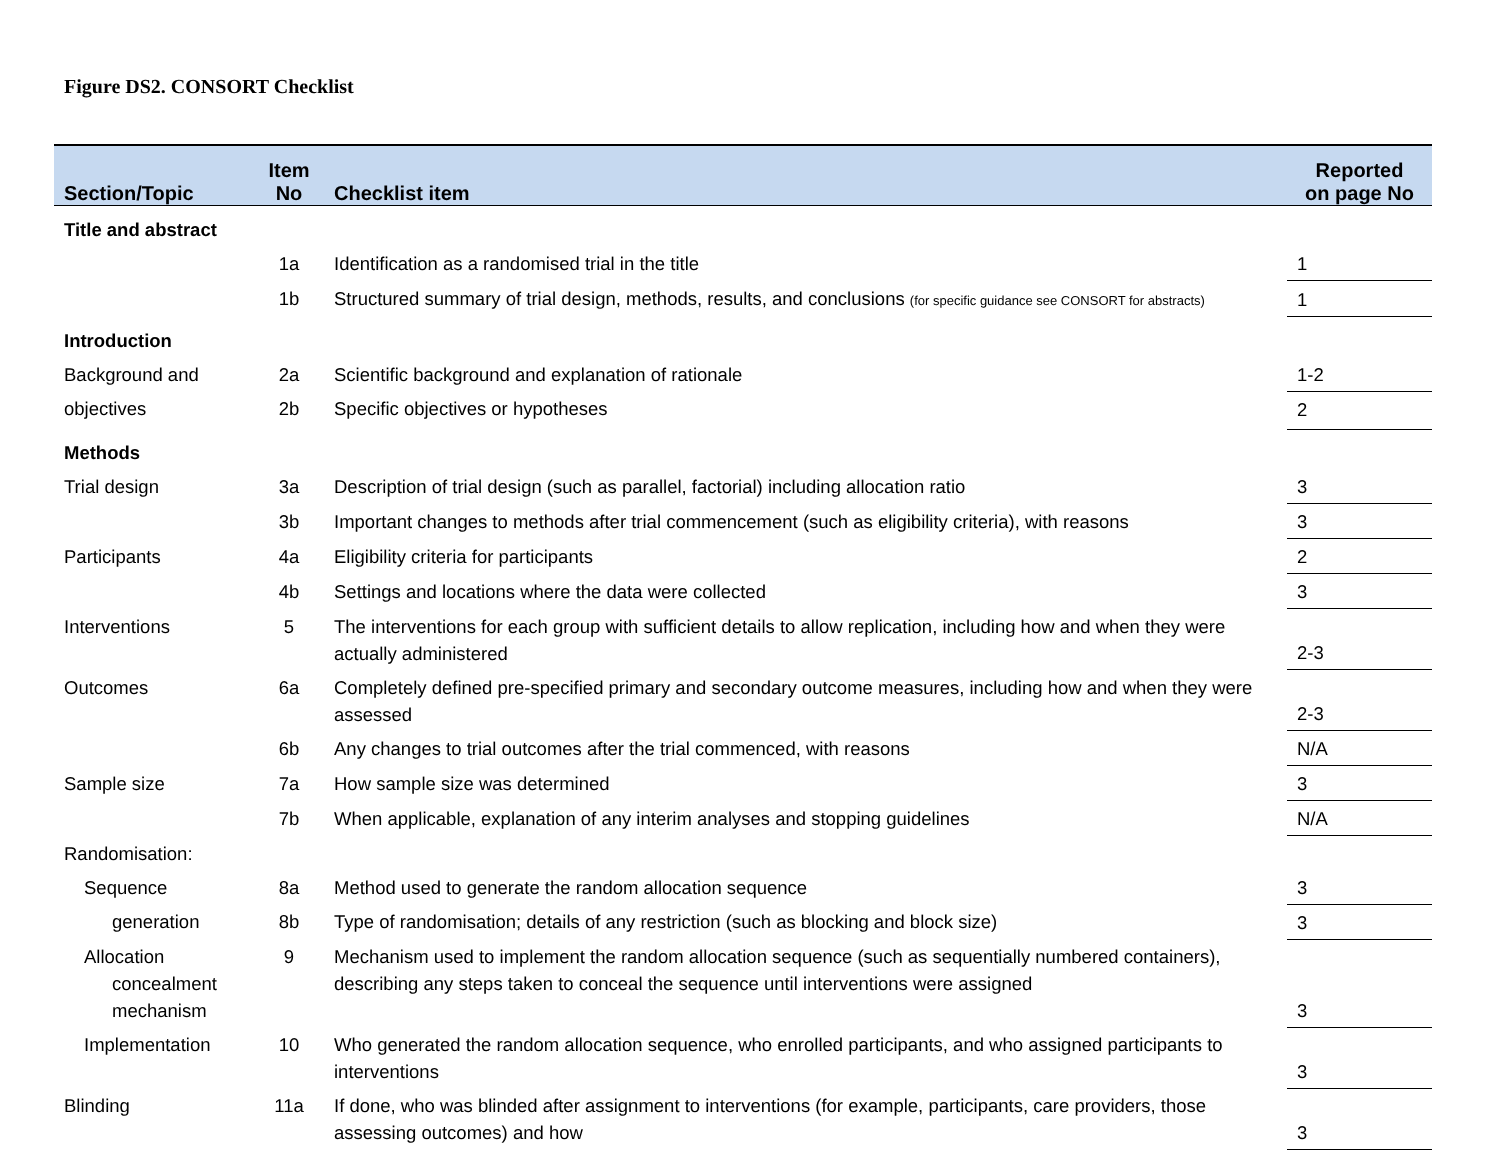Figure DS2. CONSORT Checklist
| Section/Topic | Item No | Checklist item | Reported on page No |
| --- | --- | --- | --- |
| Title and abstract | | | |
| | 1a | Identification as a randomised trial in the title | 1 |
| | 1b | Structured summary of trial design, methods, results, and conclusions (for specific guidance see CONSORT for abstracts) | 1 |
| Introduction | | | |
| Background and | 2a | Scientific background and explanation of rationale | 1-2 |
| objectives | 2b | Specific objectives or hypotheses | 2 |
| Methods | | | |
| Trial design | 3a | Description of trial design (such as parallel, factorial) including allocation ratio | 3 |
| | 3b | Important changes to methods after trial commencement (such as eligibility criteria), with reasons | 3 |
| Participants | 4a | Eligibility criteria for participants | 2 |
| | 4b | Settings and locations where the data were collected | 3 |
| Interventions | 5 | The interventions for each group with sufficient details to allow replication, including how and when they were actually administered | 2-3 |
| Outcomes | 6a | Completely defined pre-specified primary and secondary outcome measures, including how and when they were assessed | 2-3 |
| | 6b | Any changes to trial outcomes after the trial commenced, with reasons | N/A |
| Sample size | 7a | How sample size was determined | 3 |
| | 7b | When applicable, explanation of any interim analyses and stopping guidelines | N/A |
| Randomisation: | | | |
| Sequence | 8a | Method used to generate the random allocation sequence | 3 |
| generation | 8b | Type of randomisation; details of any restriction (such as blocking and block size) | 3 |
| Allocation concealment mechanism | 9 | Mechanism used to implement the random allocation sequence (such as sequentially numbered containers), describing any steps taken to conceal the sequence until interventions were assigned | 3 |
| Implementation | 10 | Who generated the random allocation sequence, who enrolled participants, and who assigned participants to interventions | 3 |
| Blinding | 11a | If done, who was blinded after assignment to interventions (for example, participants, care providers, those assessing outcomes) and how | 3 |